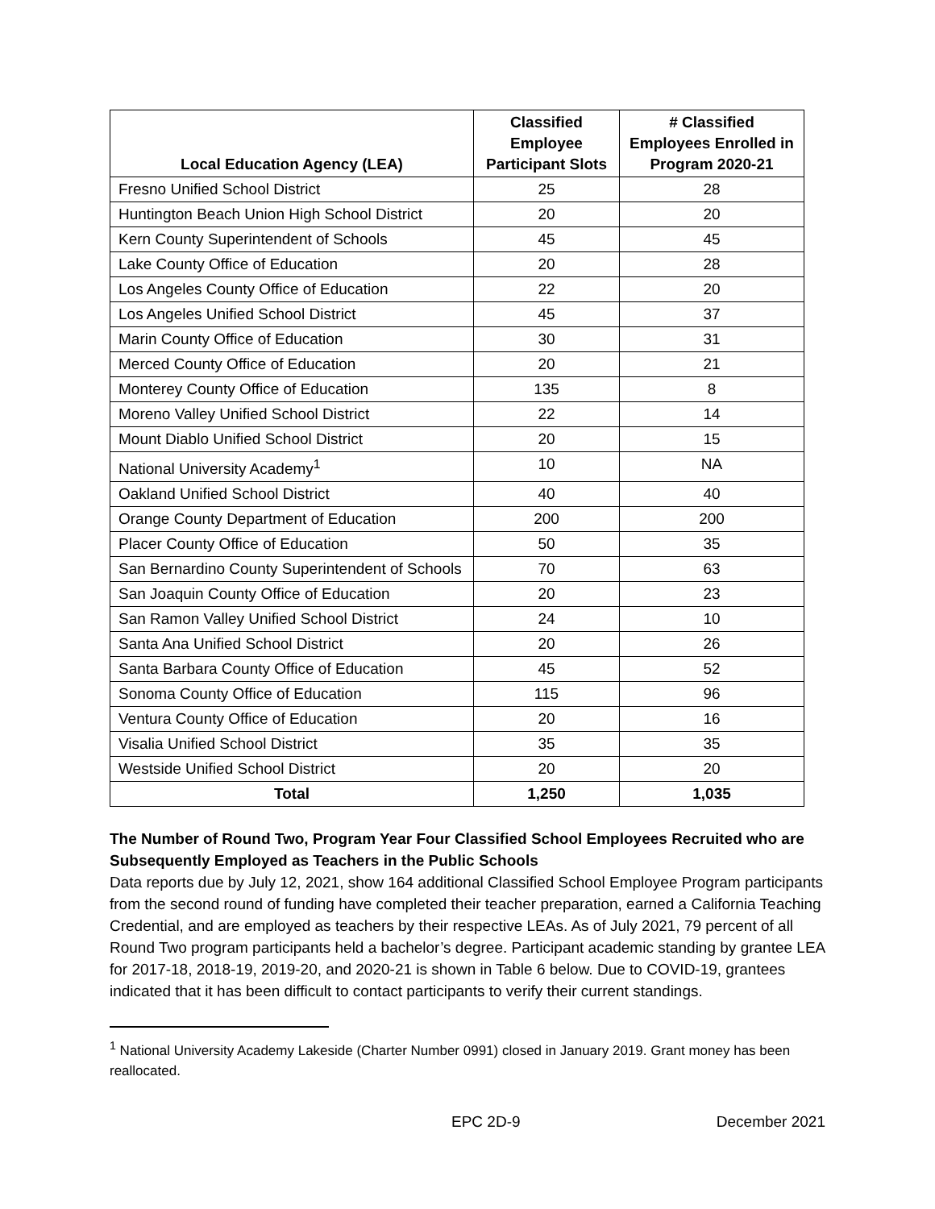| Local Education Agency (LEA) | Classified Employee Participant Slots | # Classified Employees Enrolled in Program 2020-21 |
| --- | --- | --- |
| Fresno Unified School District | 25 | 28 |
| Huntington Beach Union High School District | 20 | 20 |
| Kern County Superintendent of Schools | 45 | 45 |
| Lake County Office of Education | 20 | 28 |
| Los Angeles County Office of Education | 22 | 20 |
| Los Angeles Unified School District | 45 | 37 |
| Marin County Office of Education | 30 | 31 |
| Merced County Office of Education | 20 | 21 |
| Monterey County Office of Education | 135 | 8 |
| Moreno Valley Unified School District | 22 | 14 |
| Mount Diablo Unified School District | 20 | 15 |
| National University Academy<sup>1</sup> | 10 | NA |
| Oakland Unified School District | 40 | 40 |
| Orange County Department of Education | 200 | 200 |
| Placer County Office of Education | 50 | 35 |
| San Bernardino County Superintendent of Schools | 70 | 63 |
| San Joaquin County Office of Education | 20 | 23 |
| San Ramon Valley Unified School District | 24 | 10 |
| Santa Ana Unified School District | 20 | 26 |
| Santa Barbara County Office of Education | 45 | 52 |
| Sonoma County Office of Education | 115 | 96 |
| Ventura County Office of Education | 20 | 16 |
| Visalia Unified School District | 35 | 35 |
| Westside Unified School District | 20 | 20 |
| Total | 1,250 | 1,035 |
The Number of Round Two, Program Year Four Classified School Employees Recruited who are Subsequently Employed as Teachers in the Public Schools
Data reports due by July 12, 2021, show 164 additional Classified School Employee Program participants from the second round of funding have completed their teacher preparation, earned a California Teaching Credential, and are employed as teachers by their respective LEAs. As of July 2021, 79 percent of all Round Two program participants held a bachelor’s degree. Participant academic standing by grantee LEA for 2017-18, 2018-19, 2019-20, and 2020-21 is shown in Table 6 below. Due to COVID-19, grantees indicated that it has been difficult to contact participants to verify their current standings.
<sup>1</sup> National University Academy Lakeside (Charter Number 0991) closed in January 2019. Grant money has been reallocated.
EPC 2D-9 December 2021